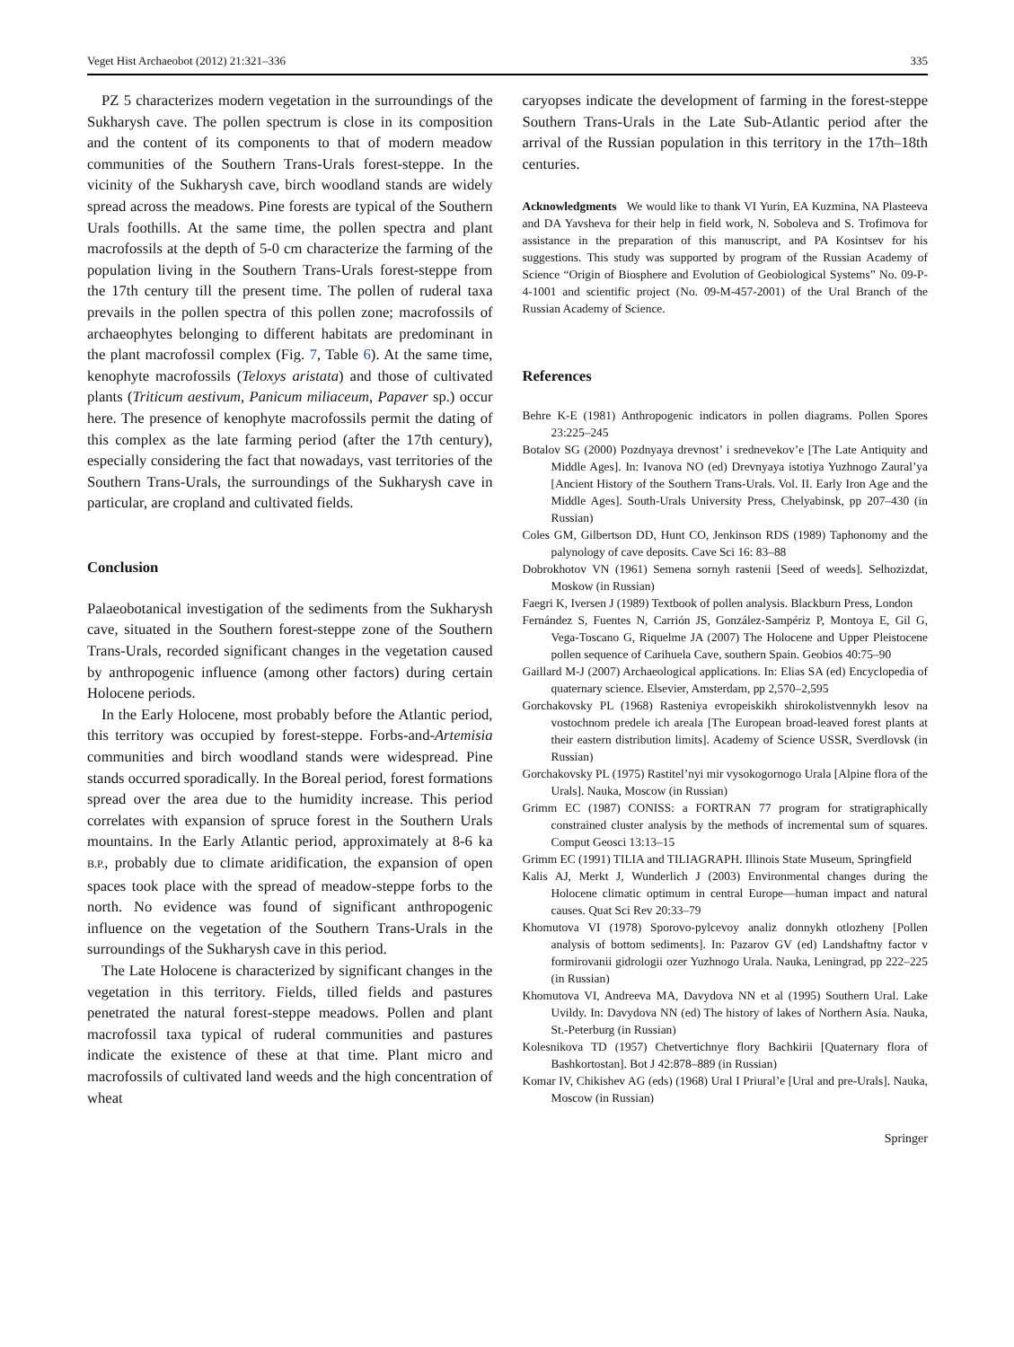Veget Hist Archaeobot (2012) 21:321–336 335
PZ 5 characterizes modern vegetation in the surroundings of the Sukharysh cave. The pollen spectrum is close in its composition and the content of its components to that of modern meadow communities of the Southern Trans-Urals forest-steppe. In the vicinity of the Sukharysh cave, birch woodland stands are widely spread across the meadows. Pine forests are typical of the Southern Urals foothills. At the same time, the pollen spectra and plant macrofossils at the depth of 5-0 cm characterize the farming of the population living in the Southern Trans-Urals forest-steppe from the 17th century till the present time. The pollen of ruderal taxa prevails in the pollen spectra of this pollen zone; macrofossils of archaeophytes belonging to different habitats are predominant in the plant macrofossil complex (Fig. 7, Table 6). At the same time, kenophyte macrofossils (Teloxys aristata) and those of cultivated plants (Triticum aestivum, Panicum miliaceum, Papaver sp.) occur here. The presence of kenophyte macrofossils permit the dating of this complex as the late farming period (after the 17th century), especially considering the fact that nowadays, vast territories of the Southern Trans-Urals, the surroundings of the Sukharysh cave in particular, are cropland and cultivated fields.
Conclusion
Palaeobotanical investigation of the sediments from the Sukharysh cave, situated in the Southern forest-steppe zone of the Southern Trans-Urals, recorded significant changes in the vegetation caused by anthropogenic influence (among other factors) during certain Holocene periods.
In the Early Holocene, most probably before the Atlantic period, this territory was occupied by forest-steppe. Forbs-and-Artemisia communities and birch woodland stands were widespread. Pine stands occurred sporadically. In the Boreal period, forest formations spread over the area due to the humidity increase. This period correlates with expansion of spruce forest in the Southern Urals mountains. In the Early Atlantic period, approximately at 8-6 ka B.P., probably due to climate aridification, the expansion of open spaces took place with the spread of meadow-steppe forbs to the north. No evidence was found of significant anthropogenic influence on the vegetation of the Southern Trans-Urals in the surroundings of the Sukharysh cave in this period.
The Late Holocene is characterized by significant changes in the vegetation in this territory. Fields, tilled fields and pastures penetrated the natural forest-steppe meadows. Pollen and plant macrofossil taxa typical of ruderal communities and pastures indicate the existence of these at that time. Plant micro and macrofossils of cultivated land weeds and the high concentration of wheat
caryopses indicate the development of farming in the forest-steppe Southern Trans-Urals in the Late Sub-Atlantic period after the arrival of the Russian population in this territory in the 17th–18th centuries.
Acknowledgments We would like to thank VI Yurin, EA Kuzmina, NA Plasteeva and DA Yavsheva for their help in field work, N. Soboleva and S. Trofimova for assistance in the preparation of this manuscript, and PA Kosintsev for his suggestions. This study was supported by program of the Russian Academy of Science “Origin of Biosphere and Evolution of Geobiological Systems” No. 09-P-4-1001 and scientific project (No. 09-M-457-2001) of the Ural Branch of the Russian Academy of Science.
References
Behre K-E (1981) Anthropogenic indicators in pollen diagrams. Pollen Spores 23:225–245
Botalov SG (2000) Pozdnyaya drevnost’ i srednevekov’e [The Late Antiquity and Middle Ages]. In: Ivanova NO (ed) Drevnyaya istotiya Yuzhnogo Zaural’ya [Ancient History of the Southern Trans-Urals. Vol. II. Early Iron Age and the Middle Ages]. South-Urals University Press, Chelyabinsk, pp 207–430 (in Russian)
Coles GM, Gilbertson DD, Hunt CO, Jenkinson RDS (1989) Taphonomy and the palynology of cave deposits. Cave Sci 16: 83–88
Dobrokhotov VN (1961) Semena sornyh rastenii [Seed of weeds]. Selhozizdat, Moskow (in Russian)
Faegri K, Iversen J (1989) Textbook of pollen analysis. Blackburn Press, London
Fernández S, Fuentes N, Carrión JS, González-Sampériz P, Montoya E, Gil G, Vega-Toscano G, Riquelme JA (2007) The Holocene and Upper Pleistocene pollen sequence of Carihuela Cave, southern Spain. Geobios 40:75–90
Gaillard M-J (2007) Archaeological applications. In: Elias SA (ed) Encyclopedia of quaternary science. Elsevier, Amsterdam, pp 2,570–2,595
Gorchakovsky PL (1968) Rasteniya evropeiskikh shirokolistvennykh lesov na vostochnom predele ich areala [The European broad-leaved forest plants at their eastern distribution limits]. Academy of Science USSR, Sverdlovsk (in Russian)
Gorchakovsky PL (1975) Rastitel’nyi mir vysokogornogo Urala [Alpine flora of the Urals]. Nauka, Moscow (in Russian)
Grimm EC (1987) CONISS: a FORTRAN 77 program for stratigraphically constrained cluster analysis by the methods of incremental sum of squares. Comput Geosci 13:13–15
Grimm EC (1991) TILIA and TILIAGRAPH. Illinois State Museum, Springfield
Kalis AJ, Merkt J, Wunderlich J (2003) Environmental changes during the Holocene climatic optimum in central Europe—human impact and natural causes. Quat Sci Rev 20:33–79
Khomutova VI (1978) Sporovo-pylcevoy analiz donnykh otlozheny [Pollen analysis of bottom sediments]. In: Pazarov GV (ed) Landshaftny factor v formirovanii gidrologii ozer Yuzhnogo Urala. Nauka, Leningrad, pp 222–225 (in Russian)
Khomutova VI, Andreeva MA, Davydova NN et al (1995) Southern Ural. Lake Uvildy. In: Davydova NN (ed) The history of lakes of Northern Asia. Nauka, St.-Peterburg (in Russian)
Kolesnikova TD (1957) Chetvertichnye flory Bachkirii [Quaternary flora of Bashkortostan]. Bot J 42:878–889 (in Russian)
Komar IV, Chikishev AG (eds) (1968) Ural I Priural’e [Ural and pre-Urals]. Nauka, Moscow (in Russian)
Springer